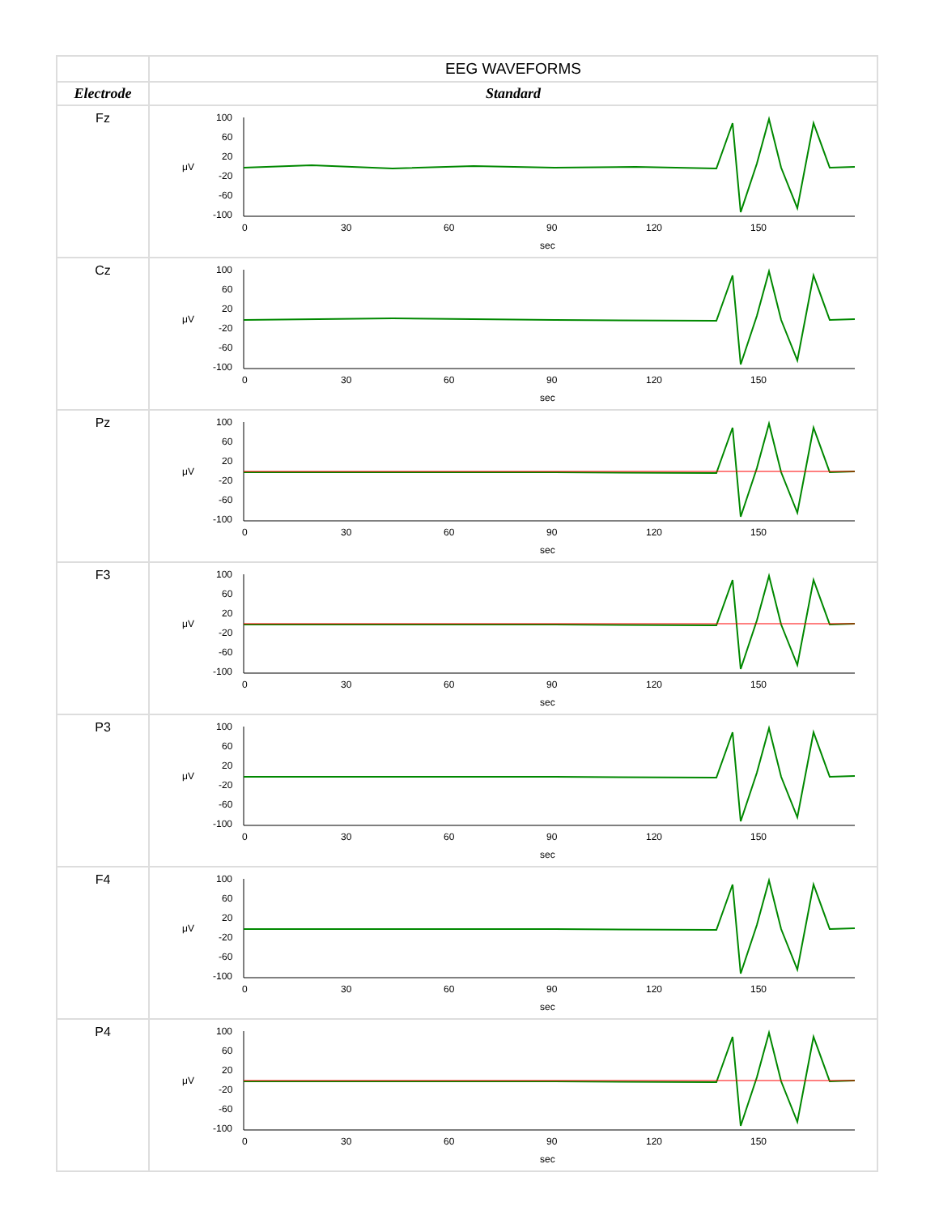| | EEG WAVEFORMS |
| --- | --- |
| Electrode | Standard |
| Fz | μV 100 60 20 -20 -60 -100 0 30 60 90 120 150 sec |
| Cz | μV 100 60 20 -20 -60 -100 0 30 60 90 120 150 sec |
| Pz | μV 100 60 20 -20 -60 -100 0 30 60 90 120 150 sec |
| F3 | μV 100 60 20 -20 -60 -100 0 30 60 90 120 150 sec |
| P3 | μV 100 60 20 -20 -60 -100 0 30 60 90 120 150 sec |
| F4 | μV 100 60 20 -20 -60 -100 0 30 60 90 120 150 sec |
| P4 | μV 100 60 20 -20 -60 -100 0 30 60 90 120 150 sec |